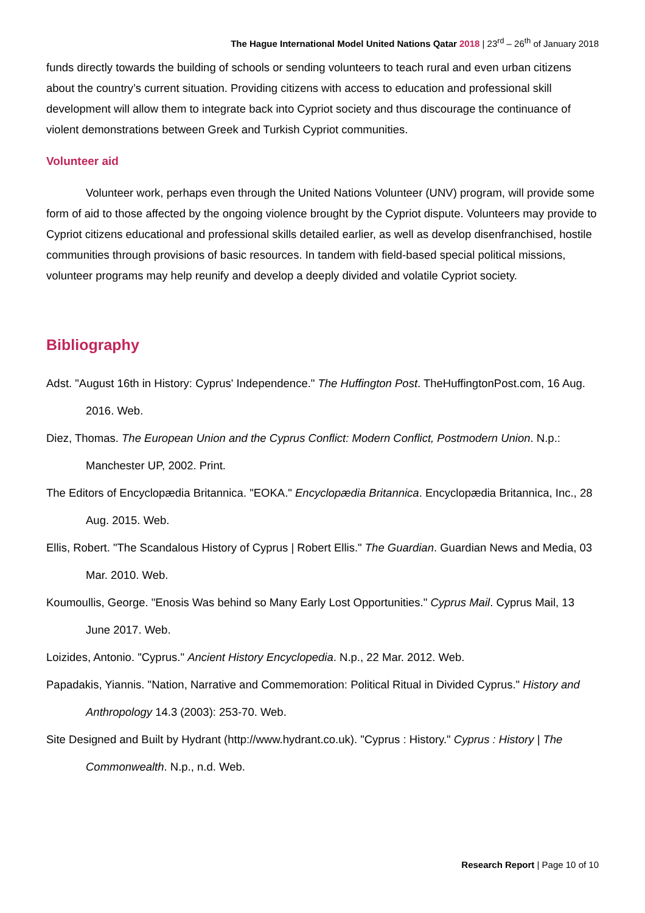The Hague International Model United Nations Qatar 2018 | 23<sup>rd</sup> – 26<sup>th</sup> of January 2018
funds directly towards the building of schools or sending volunteers to teach rural and even urban citizens about the country’s current situation. Providing citizens with access to education and professional skill development will allow them to integrate back into Cypriot society and thus discourage the continuance of violent demonstrations between Greek and Turkish Cypriot communities.
Volunteer aid
Volunteer work, perhaps even through the United Nations Volunteer (UNV) program, will provide some form of aid to those affected by the ongoing violence brought by the Cypriot dispute. Volunteers may provide to Cypriot citizens educational and professional skills detailed earlier, as well as develop disenfranchised, hostile communities through provisions of basic resources. In tandem with field-based special political missions, volunteer programs may help reunify and develop a deeply divided and volatile Cypriot society.
Bibliography
Adst. "August 16th in History: Cyprus' Independence." The Huffington Post. TheHuffingtonPost.com, 16 Aug. 2016. Web.
Diez, Thomas. The European Union and the Cyprus Conflict: Modern Conflict, Postmodern Union. N.p.: Manchester UP, 2002. Print.
The Editors of Encyclopædia Britannica. "EOKA." Encyclopædia Britannica. Encyclopædia Britannica, Inc., 28 Aug. 2015. Web.
Ellis, Robert. "The Scandalous History of Cyprus | Robert Ellis." The Guardian. Guardian News and Media, 03 Mar. 2010. Web.
Koumoullis, George. "Enosis Was behind so Many Early Lost Opportunities." Cyprus Mail. Cyprus Mail, 13 June 2017. Web.
Loizides, Antonio. "Cyprus." Ancient History Encyclopedia. N.p., 22 Mar. 2012. Web.
Papadakis, Yiannis. "Nation, Narrative and Commemoration: Political Ritual in Divided Cyprus." History and Anthropology 14.3 (2003): 253-70. Web.
Site Designed and Built by Hydrant (http://www.hydrant.co.uk). "Cyprus : History." Cyprus : History | The Commonwealth. N.p., n.d. Web.
Research Report | Page 10 of 10